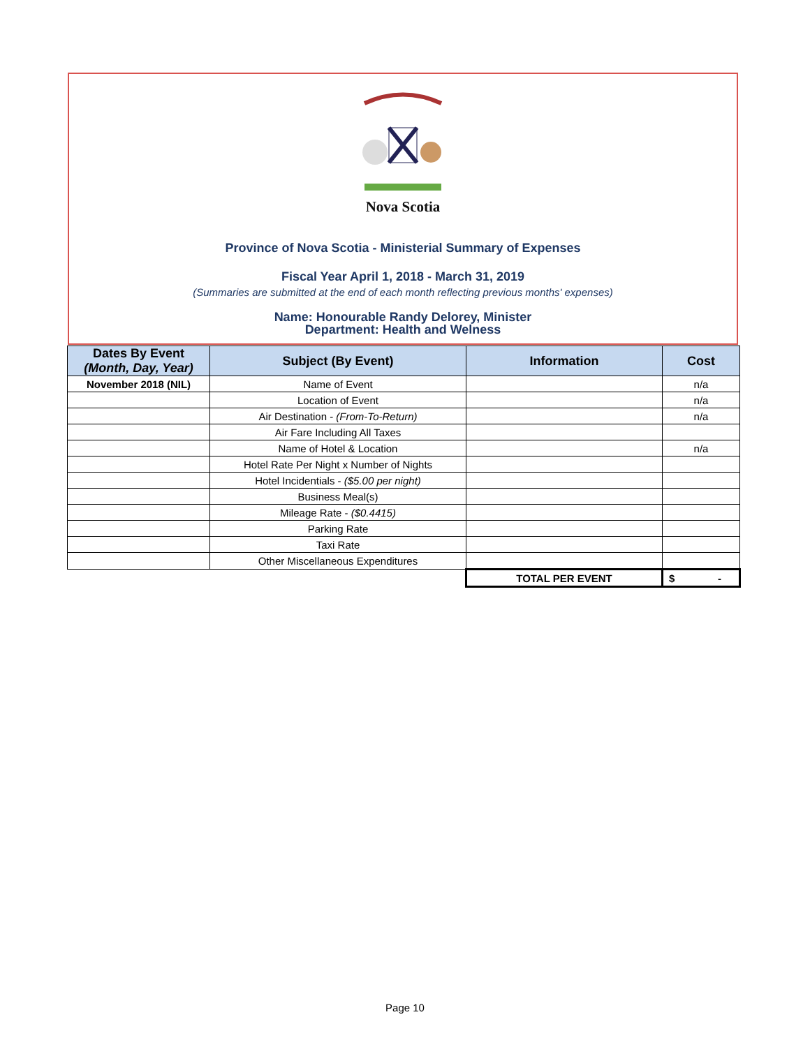Nova Scotia
Province of Nova Scotia - Ministerial Summary of Expenses
Fiscal Year April 1, 2018 - March 31, 2019
(Summaries are submitted at the end of each month reflecting previous months' expenses)
Name: Honourable Randy Delorey, Minister
Department: Health and Welness
| Dates By Event (Month, Day, Year) | Subject (By Event) | Information | Cost |
| --- | --- | --- | --- |
| November 2018 (NIL) | Name of Event | | n/a |
| | Location of Event | | n/a |
| | Air Destination - (From-To-Return) | | n/a |
| | Air Fare Including All Taxes | | |
| | Name of Hotel & Location | | n/a |
| | Hotel Rate Per Night x Number of Nights | | |
| | Hotel Incidentials - ($5.00 per night) | | |
| | Business Meal(s) | | |
| | Mileage Rate - ($0.4415) | | |
| | Parking Rate | | |
| | Taxi Rate | | |
| | Other Miscellaneous Expenditures | | |
| | | TOTAL PER EVENT | $ - |
Page 10